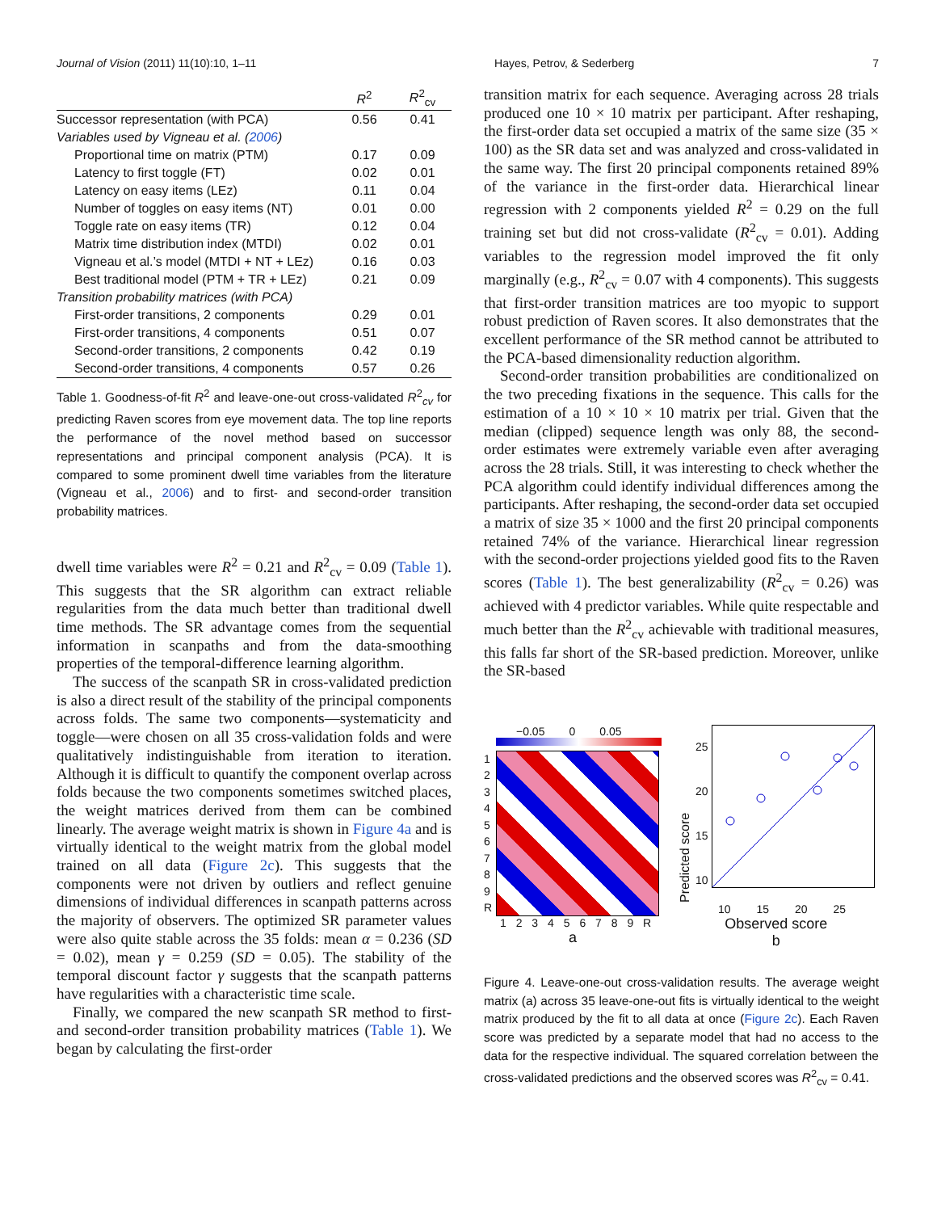Journal of Vision (2011) 11(10):10, 1–11 Hayes, Petrov, & Sederberg 7
| | R<sup>2</sup> | R<sup>2</sup><sub>cv</sub> |
| --- | --- | --- |
| Successor representation (with PCA) | 0.56 | 0.41 |
| Variables used by Vigneau et al. ( 2006 ) | | |
| Proportional time on matrix (PTM) | 0.17 | 0.09 |
| Latency to first toggle (FT) | 0.02 | 0.01 |
| Latency on easy items (LEz) | 0.11 | 0.04 |
| Number of toggles on easy items (NT) | 0.01 | 0.00 |
| Toggle rate on easy items (TR) | 0.12 | 0.04 |
| Matrix time distribution index (MTDI) | 0.02 | 0.01 |
| Vigneau et al.’s model (MTDI + NT + LEz) | 0.16 | 0.03 |
| Best traditional model (PTM + TR + LEz) | 0.21 | 0.09 |
| Transition probability matrices (with PCA) | | |
| First-order transitions, 2 components | 0.29 | 0.01 |
| First-order transitions, 4 components | 0.51 | 0.07 |
| Second-order transitions, 2 components | 0.42 | 0.19 |
| Second-order transitions, 4 components | 0.57 | 0.26 |
Table 1. Goodness-of-fit R<sup>2</sup> and leave-one-out cross-validated R<sup>2</sup><sub>cv</sub> for predicting Raven scores from eye movement data. The top line reports the performance of the novel method based on successor representations and principal component analysis (PCA). It is compared to some prominent dwell time variables from the literature (Vigneau et al., 2006) and to first- and second-order transition probability matrices.
dwell time variables were R<sup>2</sup> = 0.21 and R<sup>2</sup><sub>cv</sub> = 0.09 (Table 1). This suggests that the SR algorithm can extract reliable regularities from the data much better than traditional dwell time methods. The SR advantage comes from the sequential information in scanpaths and from the data-smoothing properties of the temporal-difference learning algorithm.
The success of the scanpath SR in cross-validated prediction is also a direct result of the stability of the principal components across folds. The same two components—systematicity and toggle—were chosen on all 35 cross-validation folds and were qualitatively indistinguishable from iteration to iteration. Although it is difficult to quantify the component overlap across folds because the two components sometimes switched places, the weight matrices derived from them can be combined linearly. The average weight matrix is shown in Figure 4a and is virtually identical to the weight matrix from the global model trained on all data (Figure 2c). This suggests that the components were not driven by outliers and reflect genuine dimensions of individual differences in scanpath patterns across the majority of observers. The optimized SR parameter values were also quite stable across the 35 folds: mean α = 0.236 (SD = 0.02), mean γ = 0.259 (SD = 0.05). The stability of the temporal discount factor γ suggests that the scanpath patterns have regularities with a characteristic time scale.
Finally, we compared the new scanpath SR method to first- and second-order transition probability matrices (Table 1). We began by calculating the first-order
transition matrix for each sequence. Averaging across 28 trials produced one 10 × 10 matrix per participant. After reshaping, the first-order data set occupied a matrix of the same size (35 × 100) as the SR data set and was analyzed and cross-validated in the same way. The first 20 principal components retained 89% of the variance in the first-order data. Hierarchical linear regression with 2 components yielded R<sup>2</sup> = 0.29 on the full training set but did not cross-validate (R<sup>2</sup><sub>cv</sub> = 0.01). Adding variables to the regression model improved the fit only marginally (e.g., R<sup>2</sup><sub>cv</sub> = 0.07 with 4 components). This suggests that first-order transition matrices are too myopic to support robust prediction of Raven scores. It also demonstrates that the excellent performance of the SR method cannot be attributed to the PCA-based dimensionality reduction algorithm.
Second-order transition probabilities are conditionalized on the two preceding fixations in the sequence. This calls for the estimation of a 10 × 10 × 10 matrix per trial. Given that the median (clipped) sequence length was only 88, the second-order estimates were extremely variable even after averaging across the 28 trials. Still, it was interesting to check whether the PCA algorithm could identify individual differences among the participants. After reshaping, the second-order data set occupied a matrix of size 35 × 1000 and the first 20 principal components retained 74% of the variance. Hierarchical linear regression with the second-order projections yielded good fits to the Raven scores (Table 1). The best generalizability (R<sup>2</sup><sub>cv</sub> = 0.26) was achieved with 4 predictor variables. While quite respectable and much better than the R<sup>2</sup><sub>cv</sub> achievable with traditional measures, this falls far short of the SR-based prediction. Moreover, unlike the SR-based
−0.05 0 0.05
1
2
3
4
5
6
7
8
9
R
1 2 3 4 5 6 7 8 9 R
a
Predicted score
25
20
15
10
10 15 20 25
Observed score
b
Figure 4. Leave-one-out cross-validation results. The average weight matrix (a) across 35 leave-one-out fits is virtually identical to the weight matrix produced by the fit to all data at once (Figure 2c). Each Raven score was predicted by a separate model that had no access to the data for the respective individual. The squared correlation between the cross-validated predictions and the observed scores was R<sup>2</sup><sub>cv</sub> = 0.41.